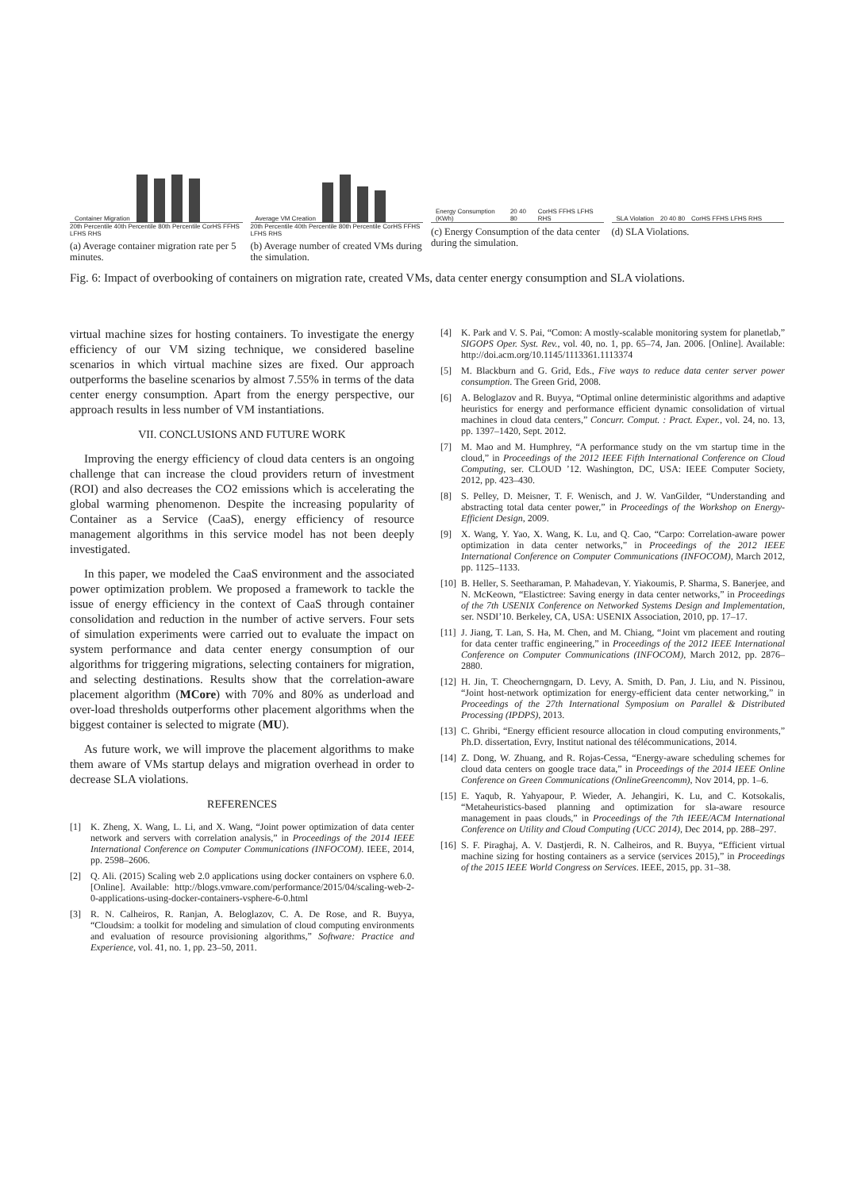Container Migration
20th Percentile 40th Percentile 80th Percentile CorHS FFHS LFHS RHS
(a) Average container migration rate per 5 minutes.
Average VM Creation
20th Percentile 40th Percentile 80th Percentile CorHS FFHS LFHS RHS
(b) Average number of created VMs during the simulation.
Energy Consumption (KWh) 20 40 80 CorHS FFHS LFHS RHS
(c) Energy Consumption of the data center during the simulation.
SLA Violation 20 40 80 CorHS FFHS LFHS RHS
(d) SLA Violations.
Fig. 6: Impact of overbooking of containers on migration rate, created VMs, data center energy consumption and SLA violations.
virtual machine sizes for hosting containers. To investigate the energy efficiency of our VM sizing technique, we considered baseline scenarios in which virtual machine sizes are fixed. Our approach outperforms the baseline scenarios by almost 7.55% in terms of the data center energy consumption. Apart from the energy perspective, our approach results in less number of VM instantiations.
VII. CONCLUSIONS AND FUTURE WORK
Improving the energy efficiency of cloud data centers is an ongoing challenge that can increase the cloud providers return of investment (ROI) and also decreases the CO2 emissions which is accelerating the global warming phenomenon. Despite the increasing popularity of Container as a Service (CaaS), energy efficiency of resource management algorithms in this service model has not been deeply investigated.
In this paper, we modeled the CaaS environment and the associated power optimization problem. We proposed a framework to tackle the issue of energy efficiency in the context of CaaS through container consolidation and reduction in the number of active servers. Four sets of simulation experiments were carried out to evaluate the impact on system performance and data center energy consumption of our algorithms for triggering migrations, selecting containers for migration, and selecting destinations. Results show that the correlation-aware placement algorithm (MCore) with 70% and 80% as underload and over-load thresholds outperforms other placement algorithms when the biggest container is selected to migrate (MU).
As future work, we will improve the placement algorithms to make them aware of VMs startup delays and migration overhead in order to decrease SLA violations.
REFERENCES
[1] K. Zheng, X. Wang, L. Li, and X. Wang, “Joint power optimization of data center network and servers with correlation analysis,” in Proceedings of the 2014 IEEE International Conference on Computer Communications (INFOCOM). IEEE, 2014, pp. 2598–2606.
[2] Q. Ali. (2015) Scaling web 2.0 applications using docker containers on vsphere 6.0. [Online]. Available: http://blogs.vmware.com/performance/2015/04/scaling-web-2-0-applications-using-docker-containers-vsphere-6-0.html
[3] R. N. Calheiros, R. Ranjan, A. Beloglazov, C. A. De Rose, and R. Buyya, “Cloudsim: a toolkit for modeling and simulation of cloud computing environments and evaluation of resource provisioning algorithms,” Software: Practice and Experience, vol. 41, no. 1, pp. 23–50, 2011.
[4] K. Park and V. S. Pai, “Comon: A mostly-scalable monitoring system for planetlab,” SIGOPS Oper. Syst. Rev., vol. 40, no. 1, pp. 65–74, Jan. 2006. [Online]. Available: http://doi.acm.org/10.1145/1113361.1113374
[5] M. Blackburn and G. Grid, Eds., Five ways to reduce data center server power consumption. The Green Grid, 2008.
[6] A. Beloglazov and R. Buyya, “Optimal online deterministic algorithms and adaptive heuristics for energy and performance efficient dynamic consolidation of virtual machines in cloud data centers,” Concurr. Comput. : Pract. Exper., vol. 24, no. 13, pp. 1397–1420, Sept. 2012.
[7] M. Mao and M. Humphrey, “A performance study on the vm startup time in the cloud,” in Proceedings of the 2012 IEEE Fifth International Conference on Cloud Computing, ser. CLOUD ’12. Washington, DC, USA: IEEE Computer Society, 2012, pp. 423–430.
[8] S. Pelley, D. Meisner, T. F. Wenisch, and J. W. VanGilder, “Understanding and abstracting total data center power,” in Proceedings of the Workshop on Energy-Efficient Design, 2009.
[9] X. Wang, Y. Yao, X. Wang, K. Lu, and Q. Cao, “Carpo: Correlation-aware power optimization in data center networks,” in Proceedings of the 2012 IEEE International Conference on Computer Communications (INFOCOM), March 2012, pp. 1125–1133.
[10] B. Heller, S. Seetharaman, P. Mahadevan, Y. Yiakoumis, P. Sharma, S. Banerjee, and N. McKeown, “Elastictree: Saving energy in data center networks,” in Proceedings of the 7th USENIX Conference on Networked Systems Design and Implementation, ser. NSDI’10. Berkeley, CA, USA: USENIX Association, 2010, pp. 17–17.
[11] J. Jiang, T. Lan, S. Ha, M. Chen, and M. Chiang, “Joint vm placement and routing for data center traffic engineering,” in Proceedings of the 2012 IEEE International Conference on Computer Communications (INFOCOM), March 2012, pp. 2876–2880.
[12] H. Jin, T. Cheocherngngarn, D. Levy, A. Smith, D. Pan, J. Liu, and N. Pissinou, “Joint host-network optimization for energy-efficient data center networking,” in Proceedings of the 27th International Symposium on Parallel & Distributed Processing (IPDPS), 2013.
[13] C. Ghribi, “Energy efficient resource allocation in cloud computing environments,” Ph.D. dissertation, Evry, Institut national des télécommunications, 2014.
[14] Z. Dong, W. Zhuang, and R. Rojas-Cessa, “Energy-aware scheduling schemes for cloud data centers on google trace data,” in Proceedings of the 2014 IEEE Online Conference on Green Communications (OnlineGreencomm), Nov 2014, pp. 1–6.
[15] E. Yaqub, R. Yahyapour, P. Wieder, A. Jehangiri, K. Lu, and C. Kotsokalis, “Metaheuristics-based planning and optimization for sla-aware resource management in paas clouds,” in Proceedings of the 7th IEEE/ACM International Conference on Utility and Cloud Computing (UCC 2014), Dec 2014, pp. 288–297.
[16] S. F. Piraghaj, A. V. Dastjerdi, R. N. Calheiros, and R. Buyya, “Efficient virtual machine sizing for hosting containers as a service (services 2015),” in Proceedings of the 2015 IEEE World Congress on Services. IEEE, 2015, pp. 31–38.